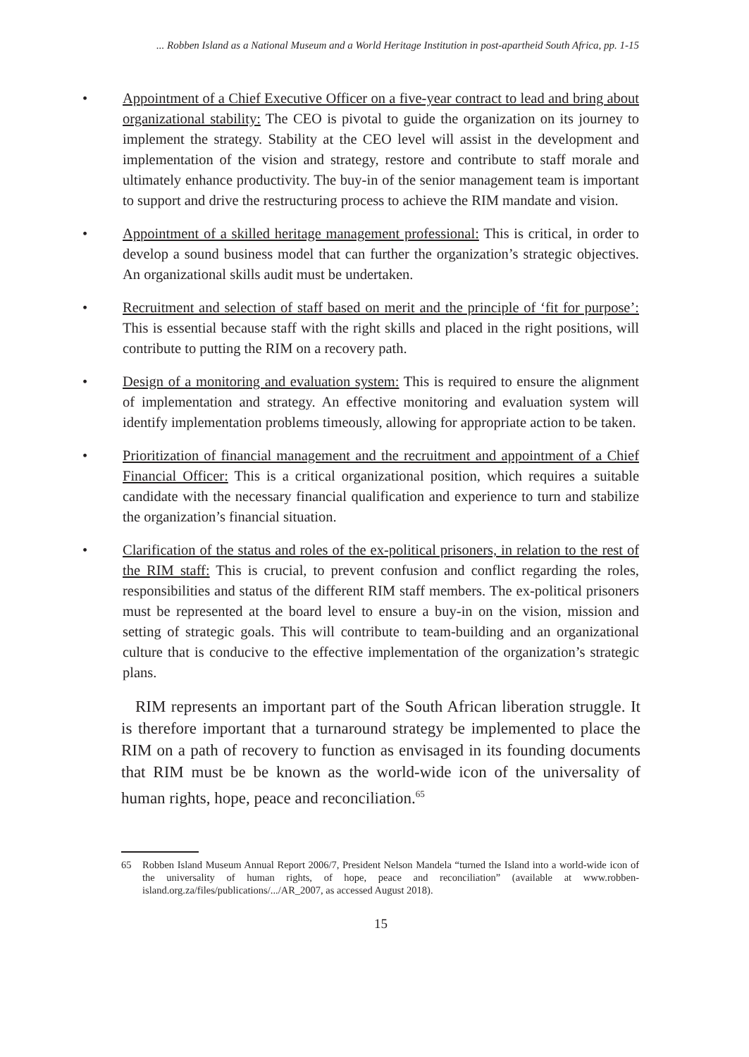... Robben Island as a National Museum and a World Heritage Institution in post-apartheid South Africa, pp. 1-15
• Appointment of a Chief Executive Officer on a five-year contract to lead and bring about organizational stability: The CEO is pivotal to guide the organization on its journey to implement the strategy. Stability at the CEO level will assist in the development and implementation of the vision and strategy, restore and contribute to staff morale and ultimately enhance productivity. The buy-in of the senior management team is important to support and drive the restructuring process to achieve the RIM mandate and vision.
• Appointment of a skilled heritage management professional: This is critical, in order to develop a sound business model that can further the organization’s strategic objectives. An organizational skills audit must be undertaken.
• Recruitment and selection of staff based on merit and the principle of ‘fit for purpose’: This is essential because staff with the right skills and placed in the right positions, will contribute to putting the RIM on a recovery path.
• Design of a monitoring and evaluation system: This is required to ensure the alignment of implementation and strategy. An effective monitoring and evaluation system will identify implementation problems timeously, allowing for appropriate action to be taken.
• Prioritization of financial management and the recruitment and appointment of a Chief Financial Officer: This is a critical organizational position, which requires a suitable candidate with the necessary financial qualification and experience to turn and stabilize the organization’s financial situation.
• Clarification of the status and roles of the ex-political prisoners, in relation to the rest of the RIM staff: This is crucial, to prevent confusion and conflict regarding the roles, responsibilities and status of the different RIM staff members. The ex-political prisoners must be represented at the board level to ensure a buy-in on the vision, mission and setting of strategic goals. This will contribute to team-building and an organizational culture that is conducive to the effective implementation of the organization’s strategic plans.
RIM represents an important part of the South African liberation struggle. It is therefore important that a turnaround strategy be implemented to place the RIM on a path of recovery to function as envisaged in its founding documents that RIM must be be known as the world-wide icon of the universality of human rights, hope, peace and reconciliation.<sup>65</sup>
65 Robben Island Museum Annual Report 2006/7, President Nelson Mandela “turned the Island into a world-wide icon of the universality of human rights, of hope, peace and reconciliation” (available at www.robben-island.org.za/files/publications/.../AR_2007, as accessed August 2018).
15